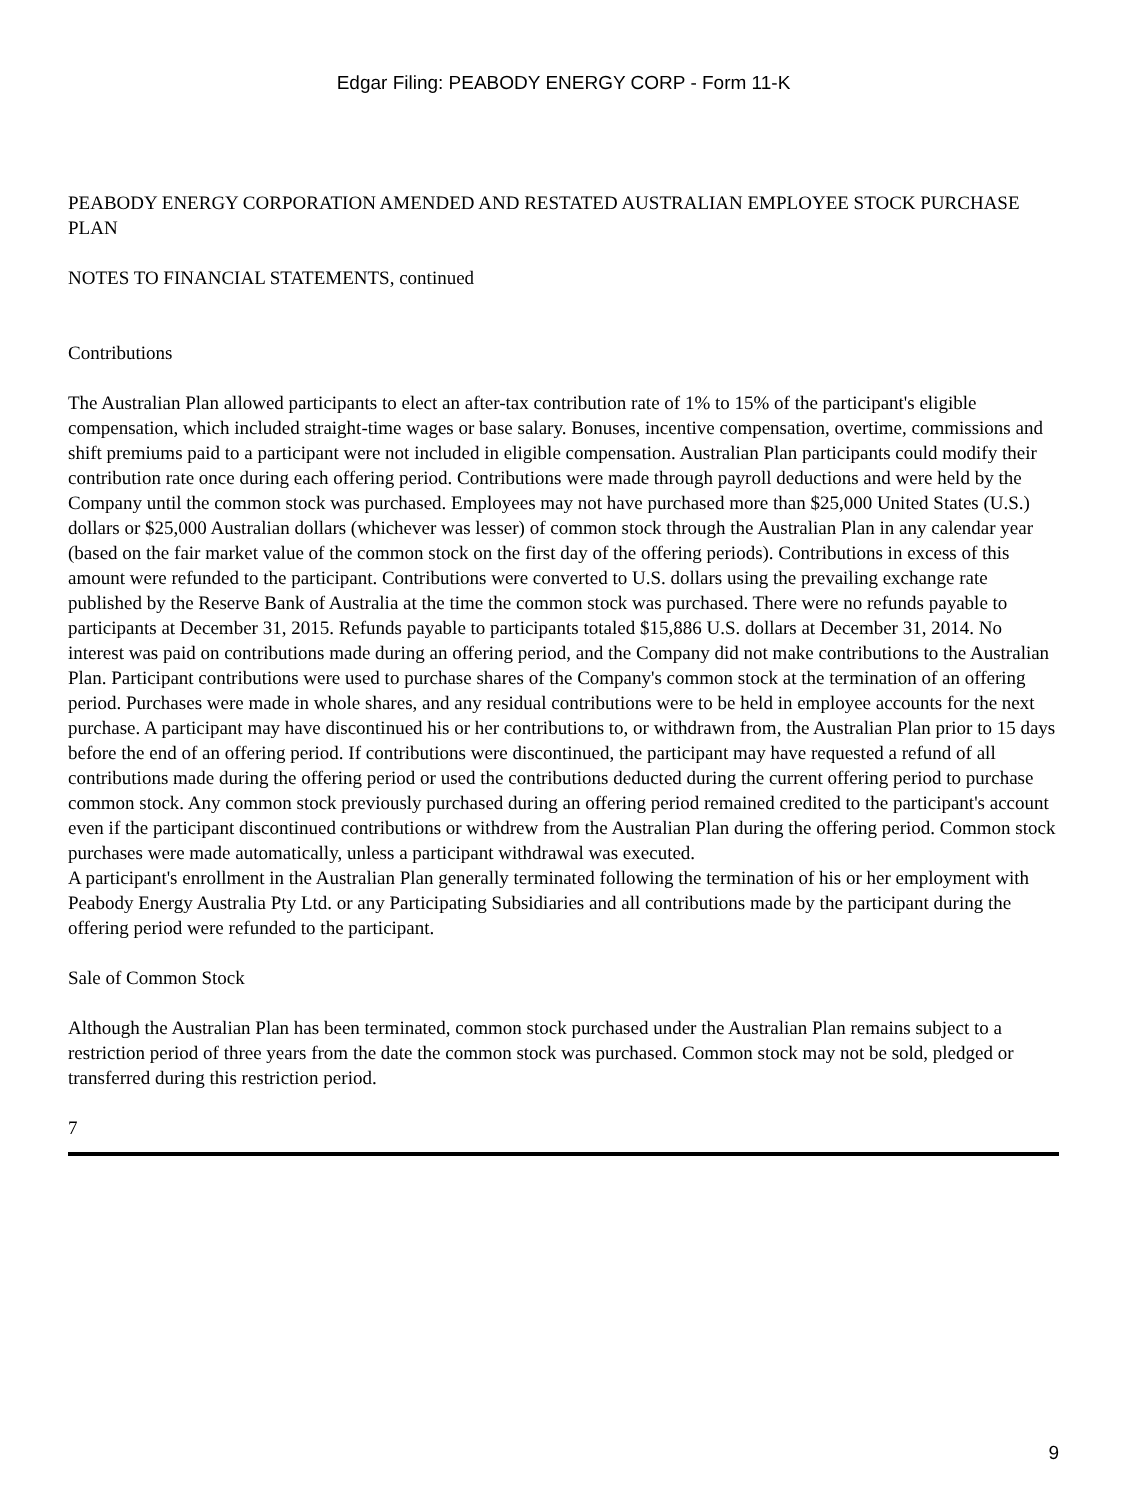Edgar Filing: PEABODY ENERGY CORP - Form 11-K
PEABODY ENERGY CORPORATION AMENDED AND RESTATED AUSTRALIAN EMPLOYEE STOCK PURCHASE PLAN
NOTES TO FINANCIAL STATEMENTS, continued
Contributions
The Australian Plan allowed participants to elect an after-tax contribution rate of 1% to 15% of the participant's eligible compensation, which included straight-time wages or base salary. Bonuses, incentive compensation, overtime, commissions and shift premiums paid to a participant were not included in eligible compensation. Australian Plan participants could modify their contribution rate once during each offering period. Contributions were made through payroll deductions and were held by the Company until the common stock was purchased. Employees may not have purchased more than $25,000 United States (U.S.) dollars or $25,000 Australian dollars (whichever was lesser) of common stock through the Australian Plan in any calendar year (based on the fair market value of the common stock on the first day of the offering periods). Contributions in excess of this amount were refunded to the participant. Contributions were converted to U.S. dollars using the prevailing exchange rate published by the Reserve Bank of Australia at the time the common stock was purchased. There were no refunds payable to participants at December 31, 2015. Refunds payable to participants totaled $15,886 U.S. dollars at December 31, 2014. No interest was paid on contributions made during an offering period, and the Company did not make contributions to the Australian Plan. Participant contributions were used to purchase shares of the Company's common stock at the termination of an offering period. Purchases were made in whole shares, and any residual contributions were to be held in employee accounts for the next purchase. A participant may have discontinued his or her contributions to, or withdrawn from, the Australian Plan prior to 15 days before the end of an offering period. If contributions were discontinued, the participant may have requested a refund of all contributions made during the offering period or used the contributions deducted during the current offering period to purchase common stock. Any common stock previously purchased during an offering period remained credited to the participant's account even if the participant discontinued contributions or withdrew from the Australian Plan during the offering period. Common stock purchases were made automatically, unless a participant withdrawal was executed.
A participant's enrollment in the Australian Plan generally terminated following the termination of his or her employment with Peabody Energy Australia Pty Ltd. or any Participating Subsidiaries and all contributions made by the participant during the offering period were refunded to the participant.
Sale of Common Stock
Although the Australian Plan has been terminated, common stock purchased under the Australian Plan remains subject to a restriction period of three years from the date the common stock was purchased. Common stock may not be sold, pledged or transferred during this restriction period.
7
9